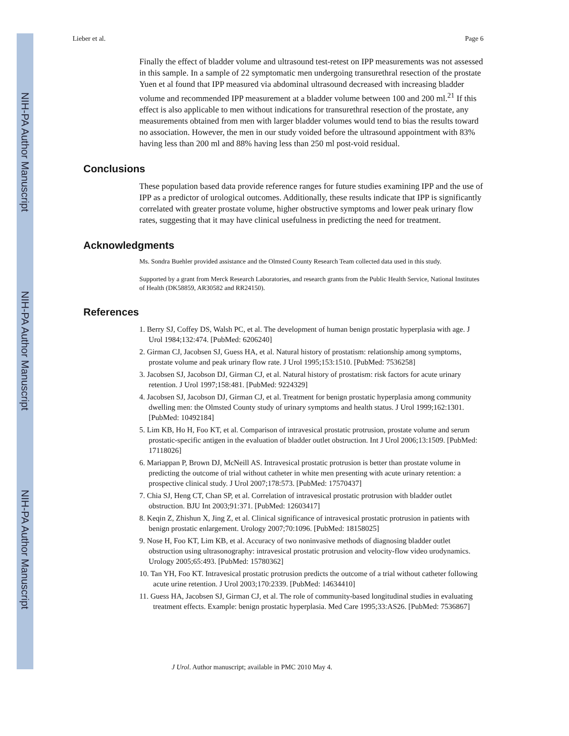NIH-PA Author Manuscript
NIH-PA Author Manuscript
NIH-PA Author Manuscript
Lieber et al. Page 6
Finally the effect of bladder volume and ultrasound test-retest on IPP measurements was not assessed in this sample. In a sample of 22 symptomatic men undergoing transurethral resection of the prostate Yuen et al found that IPP measured via abdominal ultrasound decreased with increasing bladder volume and recommended IPP measurement at a bladder volume between 100 and 200 ml.<sup>21</sup> If this effect is also applicable to men without indications for transurethral resection of the prostate, any measurements obtained from men with larger bladder volumes would tend to bias the results toward no association. However, the men in our study voided before the ultrasound appointment with 83% having less than 200 ml and 88% having less than 250 ml post-void residual.
Conclusions
These population based data provide reference ranges for future studies examining IPP and the use of IPP as a predictor of urological outcomes. Additionally, these results indicate that IPP is significantly correlated with greater prostate volume, higher obstructive symptoms and lower peak urinary flow rates, suggesting that it may have clinical usefulness in predicting the need for treatment.
Acknowledgments
Ms. Sondra Buehler provided assistance and the Olmsted County Research Team collected data used in this study.
Supported by a grant from Merck Research Laboratories, and research grants from the Public Health Service, National Institutes of Health (DK58859, AR30582 and RR24150).
References
1. Berry SJ, Coffey DS, Walsh PC, et al. The development of human benign prostatic hyperplasia with age. J Urol 1984;132:474. [PubMed: 6206240]
2. Girman CJ, Jacobsen SJ, Guess HA, et al. Natural history of prostatism: relationship among symptoms, prostate volume and peak urinary flow rate. J Urol 1995;153:1510. [PubMed: 7536258]
3. Jacobsen SJ, Jacobson DJ, Girman CJ, et al. Natural history of prostatism: risk factors for acute urinary retention. J Urol 1997;158:481. [PubMed: 9224329]
4. Jacobsen SJ, Jacobson DJ, Girman CJ, et al. Treatment for benign prostatic hyperplasia among community dwelling men: the Olmsted County study of urinary symptoms and health status. J Urol 1999;162:1301. [PubMed: 10492184]
5. Lim KB, Ho H, Foo KT, et al. Comparison of intravesical prostatic protrusion, prostate volume and serum prostatic-specific antigen in the evaluation of bladder outlet obstruction. Int J Urol 2006;13:1509. [PubMed: 17118026]
6. Mariappan P, Brown DJ, McNeill AS. Intravesical prostatic protrusion is better than prostate volume in predicting the outcome of trial without catheter in white men presenting with acute urinary retention: a prospective clinical study. J Urol 2007;178:573. [PubMed: 17570437]
7. Chia SJ, Heng CT, Chan SP, et al. Correlation of intravesical prostatic protrusion with bladder outlet obstruction. BJU Int 2003;91:371. [PubMed: 12603417]
8. Keqin Z, Zhishun X, Jing Z, et al. Clinical significance of intravesical prostatic protrusion in patients with benign prostatic enlargement. Urology 2007;70:1096. [PubMed: 18158025]
9. Nose H, Foo KT, Lim KB, et al. Accuracy of two noninvasive methods of diagnosing bladder outlet obstruction using ultrasonography: intravesical prostatic protrusion and velocity-flow video urodynamics. Urology 2005;65:493. [PubMed: 15780362]
10. Tan YH, Foo KT. Intravesical prostatic protrusion predicts the outcome of a trial without catheter following acute urine retention. J Urol 2003;170:2339. [PubMed: 14634410]
11. Guess HA, Jacobsen SJ, Girman CJ, et al. The role of community-based longitudinal studies in evaluating treatment effects. Example: benign prostatic hyperplasia. Med Care 1995;33:AS26. [PubMed: 7536867]
J Urol. Author manuscript; available in PMC 2010 May 4.